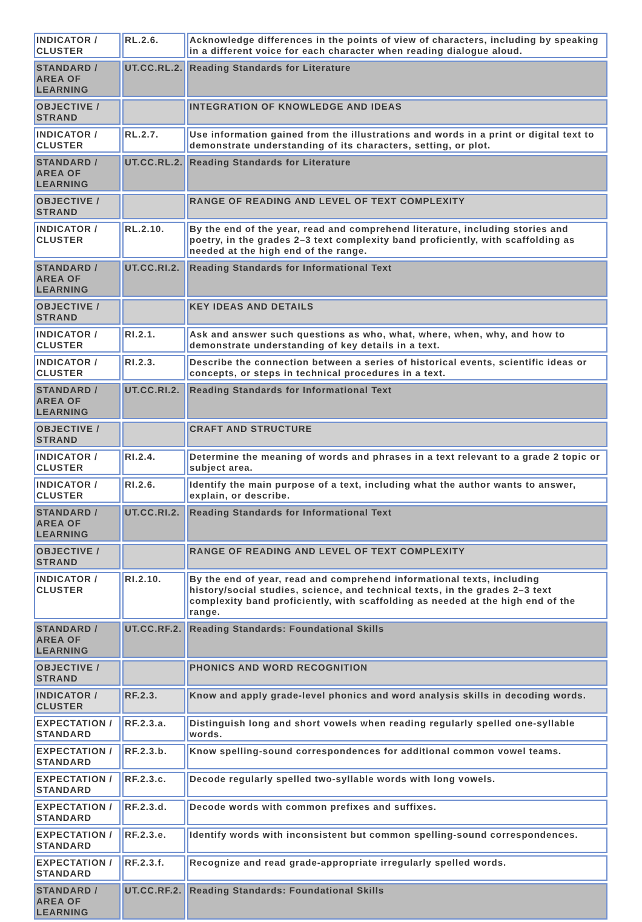| INDICATOR / CLUSTER | RL.2.6. | Acknowledge differences in the points of view of characters, including by speaking in a different voice for each character when reading dialogue aloud. |
| STANDARD / AREA OF LEARNING | UT.CC.RL.2. | Reading Standards for Literature |
| OBJECTIVE / STRAND | | INTEGRATION OF KNOWLEDGE AND IDEAS |
| INDICATOR / CLUSTER | RL.2.7. | Use information gained from the illustrations and words in a print or digital text to demonstrate understanding of its characters, setting, or plot. |
| STANDARD / AREA OF LEARNING | UT.CC.RL.2. | Reading Standards for Literature |
| OBJECTIVE / STRAND | | RANGE OF READING AND LEVEL OF TEXT COMPLEXITY |
| INDICATOR / CLUSTER | RL.2.10. | By the end of the year, read and comprehend literature, including stories and poetry, in the grades 2–3 text complexity band proficiently, with scaffolding as needed at the high end of the range. |
| STANDARD / AREA OF LEARNING | UT.CC.RI.2. | Reading Standards for Informational Text |
| OBJECTIVE / STRAND | | KEY IDEAS AND DETAILS |
| INDICATOR / CLUSTER | RI.2.1. | Ask and answer such questions as who, what, where, when, why, and how to demonstrate understanding of key details in a text. |
| INDICATOR / CLUSTER | RI.2.3. | Describe the connection between a series of historical events, scientific ideas or concepts, or steps in technical procedures in a text. |
| STANDARD / AREA OF LEARNING | UT.CC.RI.2. | Reading Standards for Informational Text |
| OBJECTIVE / STRAND | | CRAFT AND STRUCTURE |
| INDICATOR / CLUSTER | RI.2.4. | Determine the meaning of words and phrases in a text relevant to a grade 2 topic or subject area. |
| INDICATOR / CLUSTER | RI.2.6. | Identify the main purpose of a text, including what the author wants to answer, explain, or describe. |
| STANDARD / AREA OF LEARNING | UT.CC.RI.2. | Reading Standards for Informational Text |
| OBJECTIVE / STRAND | | RANGE OF READING AND LEVEL OF TEXT COMPLEXITY |
| INDICATOR / CLUSTER | RI.2.10. | By the end of year, read and comprehend informational texts, including history/social studies, science, and technical texts, in the grades 2–3 text complexity band proficiently, with scaffolding as needed at the high end of the range. |
| STANDARD / AREA OF LEARNING | UT.CC.RF.2. | Reading Standards: Foundational Skills |
| OBJECTIVE / STRAND | | PHONICS AND WORD RECOGNITION |
| INDICATOR / CLUSTER | RF.2.3. | Know and apply grade-level phonics and word analysis skills in decoding words. |
| EXPECTATION / STANDARD | RF.2.3.a. | Distinguish long and short vowels when reading regularly spelled one-syllable words. |
| EXPECTATION / STANDARD | RF.2.3.b. | Know spelling-sound correspondences for additional common vowel teams. |
| EXPECTATION / STANDARD | RF.2.3.c. | Decode regularly spelled two-syllable words with long vowels. |
| EXPECTATION / STANDARD | RF.2.3.d. | Decode words with common prefixes and suffixes. |
| EXPECTATION / STANDARD | RF.2.3.e. | Identify words with inconsistent but common spelling-sound correspondences. |
| EXPECTATION / STANDARD | RF.2.3.f. | Recognize and read grade-appropriate irregularly spelled words. |
| STANDARD / AREA OF LEARNING | UT.CC.RF.2. | Reading Standards: Foundational Skills |